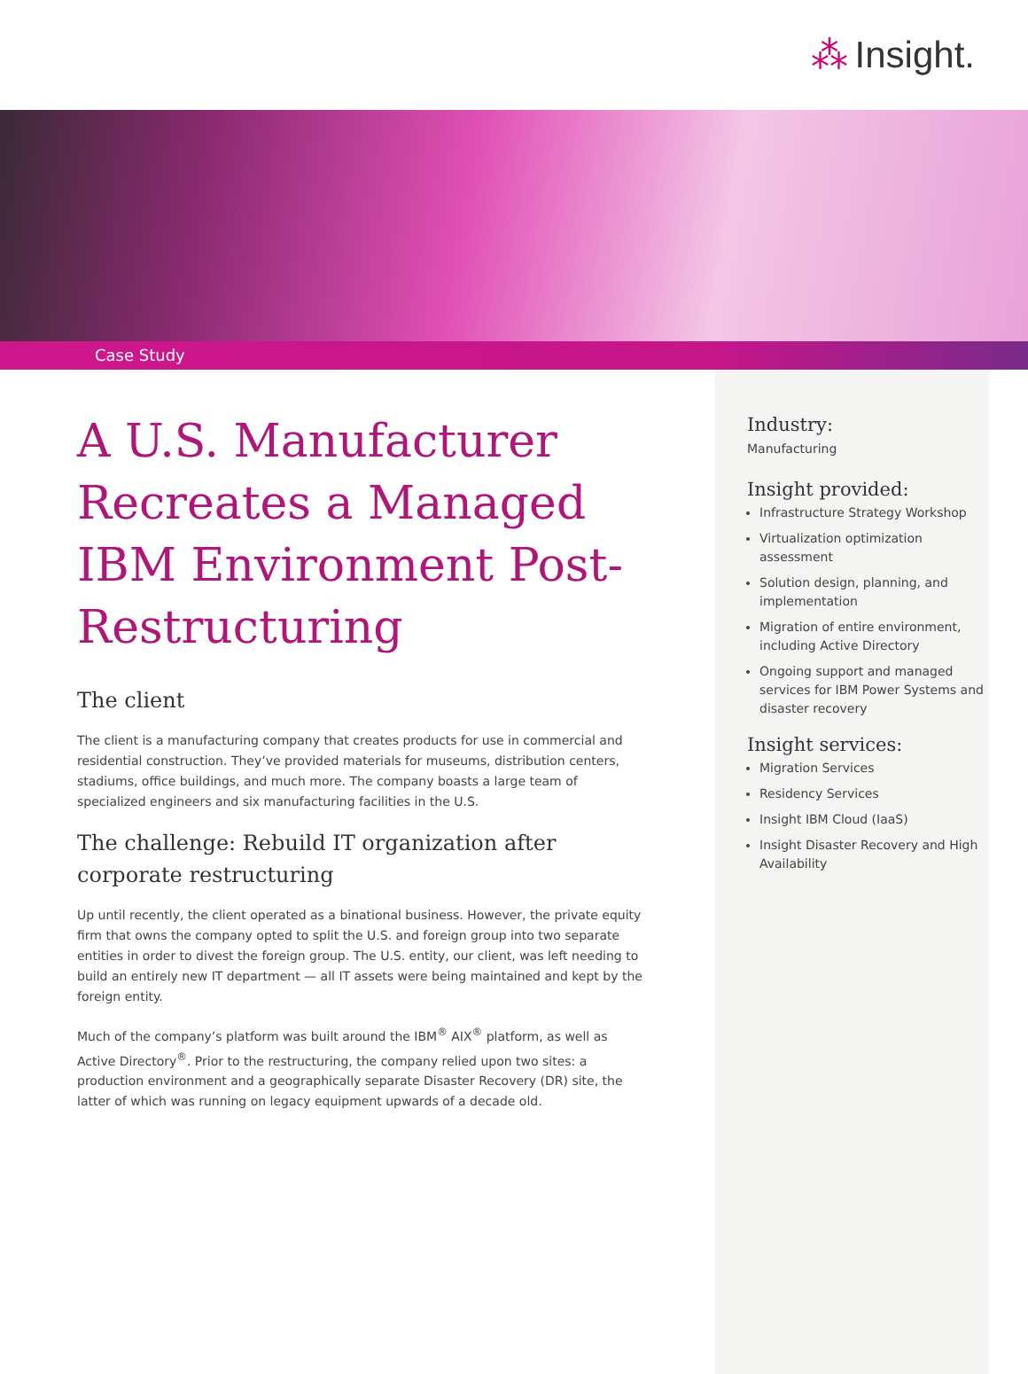⁂ Insight.
Case Study
A U.S. Manufacturer Recreates a Managed IBM Environment Post-Restructuring
The client
The client is a manufacturing company that creates products for use in commercial and residential construction. They’ve provided materials for museums, distribution centers, stadiums, office buildings, and much more. The company boasts a large team of specialized engineers and six manufacturing facilities in the U.S.
The challenge: Rebuild IT organization after corporate restructuring
Up until recently, the client operated as a binational business. However, the private equity firm that owns the company opted to split the U.S. and foreign group into two separate entities in order to divest the foreign group. The U.S. entity, our client, was left needing to build an entirely new IT department — all IT assets were being maintained and kept by the foreign entity.
Much of the company’s platform was built around the IBM<sup>®</sup> AIX<sup>®</sup> platform, as well as Active Directory<sup>®</sup>. Prior to the restructuring, the company relied upon two sites: a production environment and a geographically separate Disaster Recovery (DR) site, the latter of which was running on legacy equipment upwards of a decade old.
Industry:
Manufacturing
Insight provided:
Infrastructure Strategy Workshop
Virtualization optimization assessment
Solution design, planning, and implementation
Migration of entire environment, including Active Directory
Ongoing support and managed services for IBM Power Systems and disaster recovery
Insight services:
Migration Services
Residency Services
Insight IBM Cloud (IaaS)
Insight Disaster Recovery and High Availability